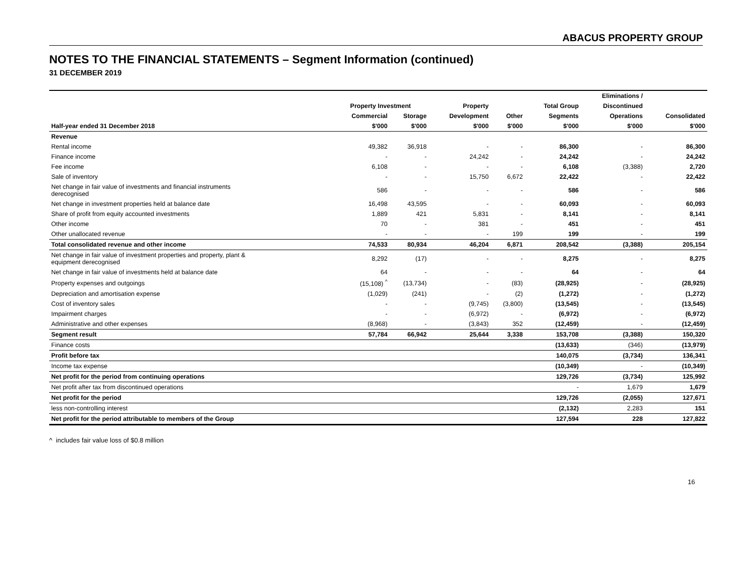ABACUS PROPERTY GROUP
NOTES TO THE FINANCIAL STATEMENTS – Segment Information (continued)
31 DECEMBER 2019
| | | | | | | Eliminations / | |
| --- | --- | --- | --- | --- | --- | --- | --- |
| | Property Investment | | Property | | Total Group | Discontinued | |
| | Commercial | Storage | Development | Other | Segments | Operations | Consolidated |
| Half-year ended 31 December 2018 | $'000 | $'000 | $'000 | $'000 | $'000 | $'000 | $'000 |
| Revenue | | | | | | | |
| Rental income | 49,382 | 36,918 | - | - | 86,300 | - | 86,300 |
| Finance income | - | - | 24,242 | - | 24,242 | - | 24,242 |
| Fee income | 6,108 | - | - | - | 6,108 | (3,388) | 2,720 |
| Sale of inventory | - | - | 15,750 | 6,672 | 22,422 | - | 22,422 |
| Net change in fair value of investments and financial instruments derecognised | 586 | - | - | - | 586 | - | 586 |
| Net change in investment properties held at balance date | 16,498 | 43,595 | - | - | 60,093 | - | 60,093 |
| Share of profit from equity accounted investments | 1,889 | 421 | 5,831 | - | 8,141 | - | 8,141 |
| Other income | 70 | - | 381 | - | 451 | - | 451 |
| Other unallocated revenue | - | - | - | 199 | 199 | - | 199 |
| Total consolidated revenue and other income | 74,533 | 80,934 | 46,204 | 6,871 | 208,542 | (3,388) | 205,154 |
| Net change in fair value of investment properties and property, plant & equipment derecognised | 8,292 | (17) | - | - | 8,275 | - | 8,275 |
| Net change in fair value of investments held at balance date | 64 | - | - | - | 64 | - | 64 |
| Property expenses and outgoings | (15,108) <sup>^</sup> | (13,734) | - | (83) | (28,925) | - | (28,925) |
| Depreciation and amortisation expense | (1,029) | (241) | - | (2) | (1,272) | - | (1,272) |
| Cost of inventory sales | - | - | (9,745) | (3,800) | (13,545) | - | (13,545) |
| Impairment charges | - | - | (6,972) | - | (6,972) | - | (6,972) |
| Administrative and other expenses | (8,968) | - | (3,843) | 352 | (12,459) | - | (12,459) |
| Segment result | 57,784 | 66,942 | 25,644 | 3,338 | 153,708 | (3,388) | 150,320 |
| Finance costs | | | | | (13,633) | (346) | (13,979) |
| Profit before tax | | | | | 140,075 | (3,734) | 136,341 |
| Income tax expense | | | | | (10,349) | - | (10,349) |
| Net profit for the period from continuing operations | | | | | 129,726 | (3,734) | 125,992 |
| Net profit after tax from discontinued operations | | | | | - | 1,679 | 1,679 |
| Net profit for the period | | | | | 129,726 | (2,055) | 127,671 |
| less non-controlling interest | | | | | (2,132) | 2,283 | 151 |
| Net profit for the period attributable to members of the Group | | | | | 127,594 | 228 | 127,822 |
^ includes fair value loss of $0.8 million
16